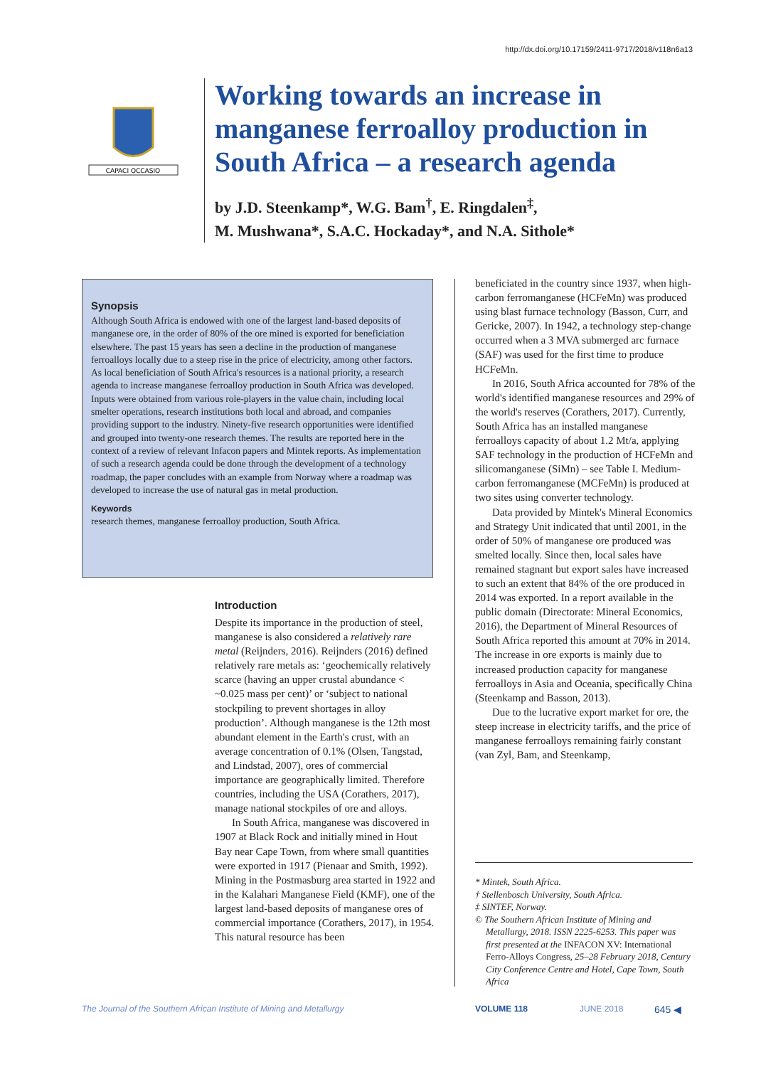http://dx.doi.org/10.17159/2411-9717/2018/v118n6a13
CAPACI OCCASIO
Working towards an increase in manganese ferroalloy production in South Africa – a research agenda
by J.D. Steenkamp*, W.G. Bam<sup>†</sup>, E. Ringdalen<sup>‡</sup>,
M. Mushwana*, S.A.C. Hockaday*, and N.A. Sithole*
Synopsis
Although South Africa is endowed with one of the largest land-based deposits of manganese ore, in the order of 80% of the ore mined is exported for beneficiation elsewhere. The past 15 years has seen a decline in the production of manganese ferroalloys locally due to a steep rise in the price of electricity, among other factors. As local beneficiation of South Africa's resources is a national priority, a research agenda to increase manganese ferroalloy production in South Africa was developed. Inputs were obtained from various role-players in the value chain, including local smelter operations, research institutions both local and abroad, and companies providing support to the industry. Ninety-five research opportunities were identified and grouped into twenty-one research themes. The results are reported here in the context of a review of relevant Infacon papers and Mintek reports. As implementation of such a research agenda could be done through the development of a technology roadmap, the paper concludes with an example from Norway where a roadmap was developed to increase the use of natural gas in metal production.
Keywords
research themes, manganese ferroalloy production, South Africa.
Introduction
Despite its importance in the production of steel, manganese is also considered a relatively rare metal (Reijnders, 2016). Reijnders (2016) defined relatively rare metals as: ‘geochemically relatively scarce (having an upper crustal abundance < ~0.025 mass per cent)’ or ‘subject to national stockpiling to prevent shortages in alloy production’. Although manganese is the 12th most abundant element in the Earth's crust, with an average concentration of 0.1% (Olsen, Tangstad, and Lindstad, 2007), ores of commercial importance are geographically limited. Therefore countries, including the USA (Corathers, 2017), manage national stockpiles of ore and alloys.
In South Africa, manganese was discovered in 1907 at Black Rock and initially mined in Hout Bay near Cape Town, from where small quantities were exported in 1917 (Pienaar and Smith, 1992). Mining in the Postmasburg area started in 1922 and in the Kalahari Manganese Field (KMF), one of the largest land-based deposits of manganese ores of commercial importance (Corathers, 2017), in 1954. This natural resource has been
beneficiated in the country since 1937, when high-carbon ferromanganese (HCFeMn) was produced using blast furnace technology (Basson, Curr, and Gericke, 2007). In 1942, a technology step-change occurred when a 3 MVA submerged arc furnace (SAF) was used for the first time to produce HCFeMn.
In 2016, South Africa accounted for 78% of the world's identified manganese resources and 29% of the world's reserves (Corathers, 2017). Currently, South Africa has an installed manganese ferroalloys capacity of about 1.2 Mt/a, applying SAF technology in the production of HCFeMn and silicomanganese (SiMn) – see Table I. Medium-carbon ferromanganese (MCFeMn) is produced at two sites using converter technology.
Data provided by Mintek's Mineral Economics and Strategy Unit indicated that until 2001, in the order of 50% of manganese ore produced was smelted locally. Since then, local sales have remained stagnant but export sales have increased to such an extent that 84% of the ore produced in 2014 was exported. In a report available in the public domain (Directorate: Mineral Economics, 2016), the Department of Mineral Resources of South Africa reported this amount at 70% in 2014. The increase in ore exports is mainly due to increased production capacity for manganese ferroalloys in Asia and Oceania, specifically China (Steenkamp and Basson, 2013).
Due to the lucrative export market for ore, the steep increase in electricity tariffs, and the price of manganese ferroalloys remaining fairly constant (van Zyl, Bam, and Steenkamp,
* Mintek, South Africa.
† Stellenbosch University, South Africa.
‡ SINTEF, Norway.
© The Southern African Institute of Mining and Metallurgy, 2018. ISSN 2225-6253. This paper was first presented at the INFACON XV: International Ferro-Alloys Congress, 25–28 February 2018, Century City Conference Centre and Hotel, Cape Town, South Africa
The Journal of the Southern African Institute of Mining and Metallurgy
VOLUME 118 JUNE 2018 645 ◀